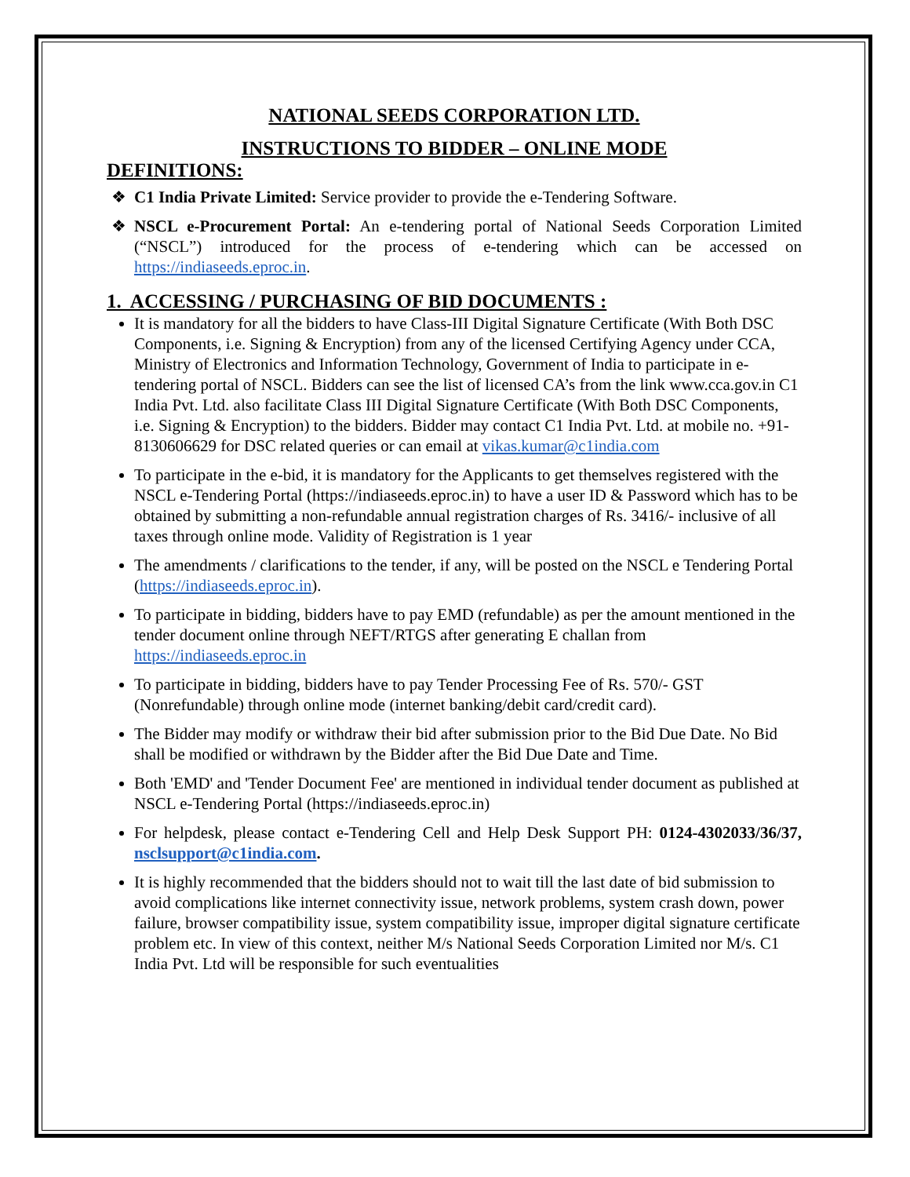NATIONAL SEEDS CORPORATION LTD.
INSTRUCTIONS TO BIDDER – ONLINE MODE
DEFINITIONS:
C1 India Private Limited: Service provider to provide the e-Tendering Software.
NSCL e-Procurement Portal: An e-tendering portal of National Seeds Corporation Limited (“NSCL”) introduced for the process of e-tendering which can be accessed on https://indiaseeds.eproc.in.
1. ACCESSING / PURCHASING OF BID DOCUMENTS :
It is mandatory for all the bidders to have Class-III Digital Signature Certificate (With Both DSC Components, i.e. Signing & Encryption) from any of the licensed Certifying Agency under CCA, Ministry of Electronics and Information Technology, Government of India to participate in e-tendering portal of NSCL. Bidders can see the list of licensed CA’s from the link www.cca.gov.in C1 India Pvt. Ltd. also facilitate Class III Digital Signature Certificate (With Both DSC Components, i.e. Signing & Encryption) to the bidders. Bidder may contact C1 India Pvt. Ltd. at mobile no. +91-8130606629 for DSC related queries or can email at vikas.kumar@c1india.com
To participate in the e-bid, it is mandatory for the Applicants to get themselves registered with the NSCL e-Tendering Portal (https://indiaseeds.eproc.in) to have a user ID & Password which has to be obtained by submitting a non-refundable annual registration charges of Rs. 3416/- inclusive of all taxes through online mode. Validity of Registration is 1 year
The amendments / clarifications to the tender, if any, will be posted on the NSCL e Tendering Portal (https://indiaseeds.eproc.in).
To participate in bidding, bidders have to pay EMD (refundable) as per the amount mentioned in the tender document online through NEFT/RTGS after generating E challan from https://indiaseeds.eproc.in
To participate in bidding, bidders have to pay Tender Processing Fee of Rs. 570/- GST (Nonrefundable) through online mode (internet banking/debit card/credit card).
The Bidder may modify or withdraw their bid after submission prior to the Bid Due Date. No Bid shall be modified or withdrawn by the Bidder after the Bid Due Date and Time.
Both 'EMD' and 'Tender Document Fee' are mentioned in individual tender document as published at NSCL e-Tendering Portal (https://indiaseeds.eproc.in)
For helpdesk, please contact e-Tendering Cell and Help Desk Support PH: 0124-4302033/36/37, nsclsupport@c1india.com.
It is highly recommended that the bidders should not to wait till the last date of bid submission to avoid complications like internet connectivity issue, network problems, system crash down, power failure, browser compatibility issue, system compatibility issue, improper digital signature certificate problem etc. In view of this context, neither M/s National Seeds Corporation Limited nor M/s. C1 India Pvt. Ltd will be responsible for such eventualities